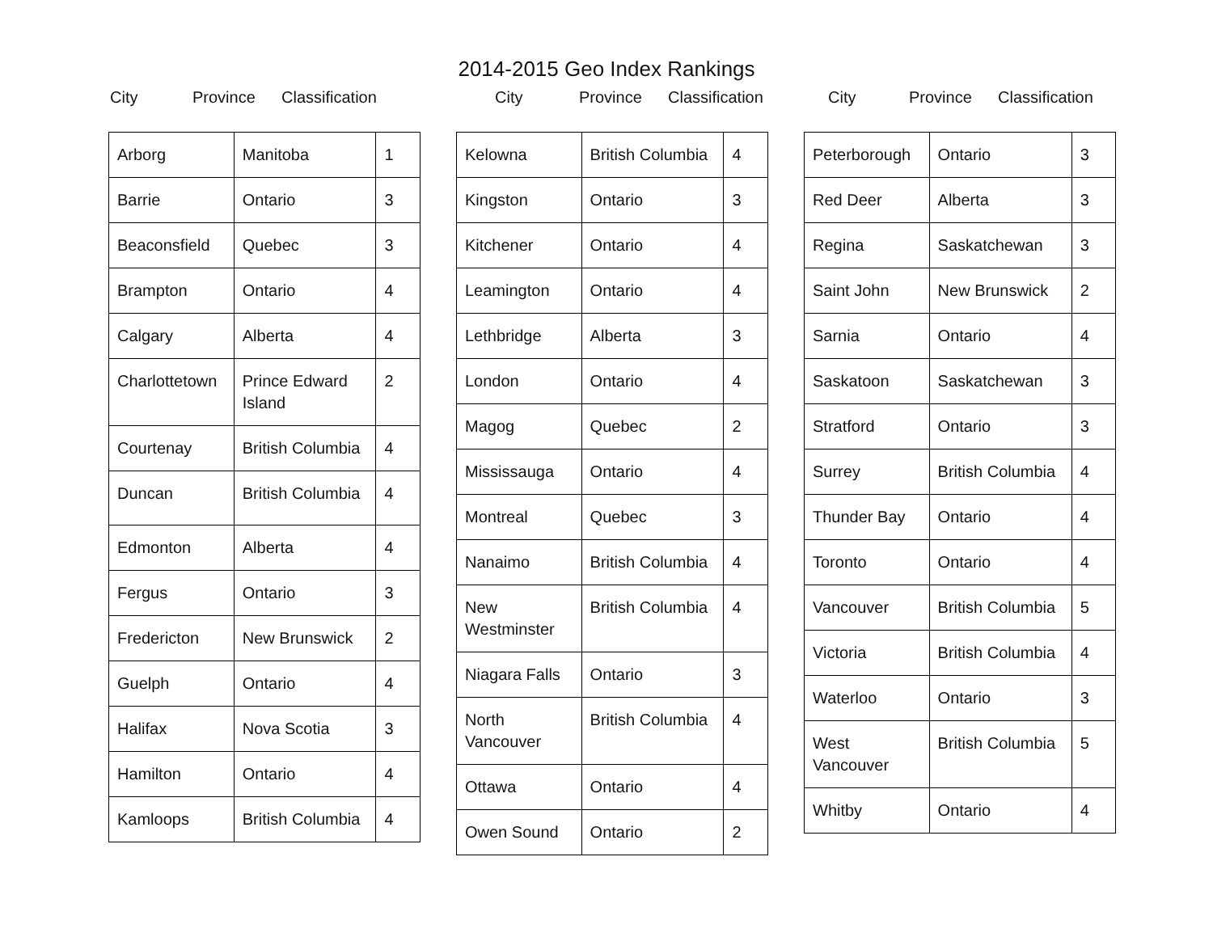2014-2015 Geo Index Rankings
City Province Classification
| Arborg | Manitoba | 1 |
| Barrie | Ontario | 3 |
| Beaconsfield | Quebec | 3 |
| Brampton | Ontario | 4 |
| Calgary | Alberta | 4 |
| Charlottetown | Prince Edward Island | 2 |
| Courtenay | British Columbia | 4 |
| Duncan | British Columbia | 4 |
| Edmonton | Alberta | 4 |
| Fergus | Ontario | 3 |
| Fredericton | New Brunswick | 2 |
| Guelph | Ontario | 4 |
| Halifax | Nova Scotia | 3 |
| Hamilton | Ontario | 4 |
| Kamloops | British Columbia | 4 |
City Province Classification
| Kelowna | British Columbia | 4 |
| Kingston | Ontario | 3 |
| Kitchener | Ontario | 4 |
| Leamington | Ontario | 4 |
| Lethbridge | Alberta | 3 |
| London | Ontario | 4 |
| Magog | Quebec | 2 |
| Mississauga | Ontario | 4 |
| Montreal | Quebec | 3 |
| Nanaimo | British Columbia | 4 |
| New Westminster | British Columbia | 4 |
| Niagara Falls | Ontario | 3 |
| North Vancouver | British Columbia | 4 |
| Ottawa | Ontario | 4 |
| Owen Sound | Ontario | 2 |
City Province Classification
| Peterborough | Ontario | 3 |
| Red Deer | Alberta | 3 |
| Regina | Saskatchewan | 3 |
| Saint John | New Brunswick | 2 |
| Sarnia | Ontario | 4 |
| Saskatoon | Saskatchewan | 3 |
| Stratford | Ontario | 3 |
| Surrey | British Columbia | 4 |
| Thunder Bay | Ontario | 4 |
| Toronto | Ontario | 4 |
| Vancouver | British Columbia | 5 |
| Victoria | British Columbia | 4 |
| Waterloo | Ontario | 3 |
| West Vancouver | British Columbia | 5 |
| Whitby | Ontario | 4 |